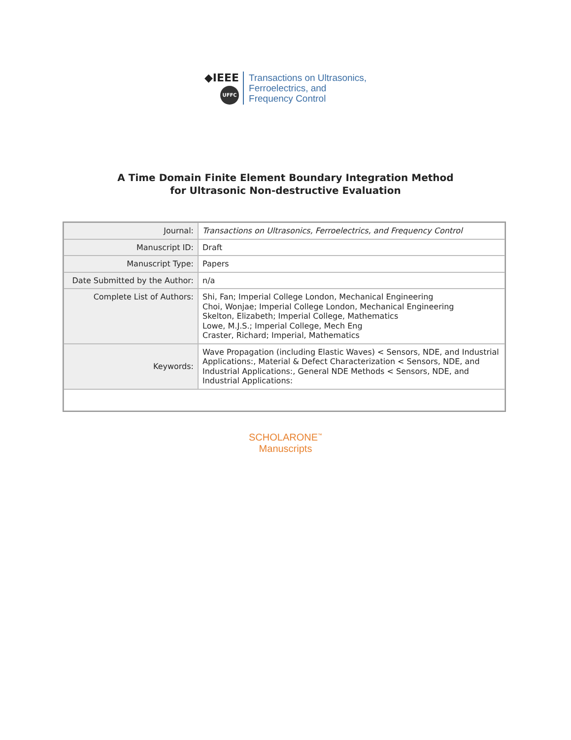◆IEEE
UFFC
Transactions on Ultrasonics,
Ferroelectrics, and
Frequency Control
A Time Domain Finite Element Boundary Integration Method
for Ultrasonic Non-destructive Evaluation
| Journal: | Transactions on Ultrasonics, Ferroelectrics, and Frequency Control |
| Manuscript ID: | Draft |
| Manuscript Type: | Papers |
| Date Submitted by the Author: | n/a |
| Complete List of Authors: | Shi, Fan; Imperial College London, Mechanical Engineering Choi, Wonjae; Imperial College London, Mechanical Engineering Skelton, Elizabeth; Imperial College, Mathematics Lowe, M.J.S.; Imperial College, Mech Eng Craster, Richard; Imperial, Mathematics |
| Keywords: | Wave Propagation (including Elastic Waves) < Sensors, NDE, and Industrial Applications:, Material & Defect Characterization < Sensors, NDE, and Industrial Applications:, General NDE Methods < Sensors, NDE, and Industrial Applications: |
SCHOLARONE<sup>™</sup>
Manuscripts